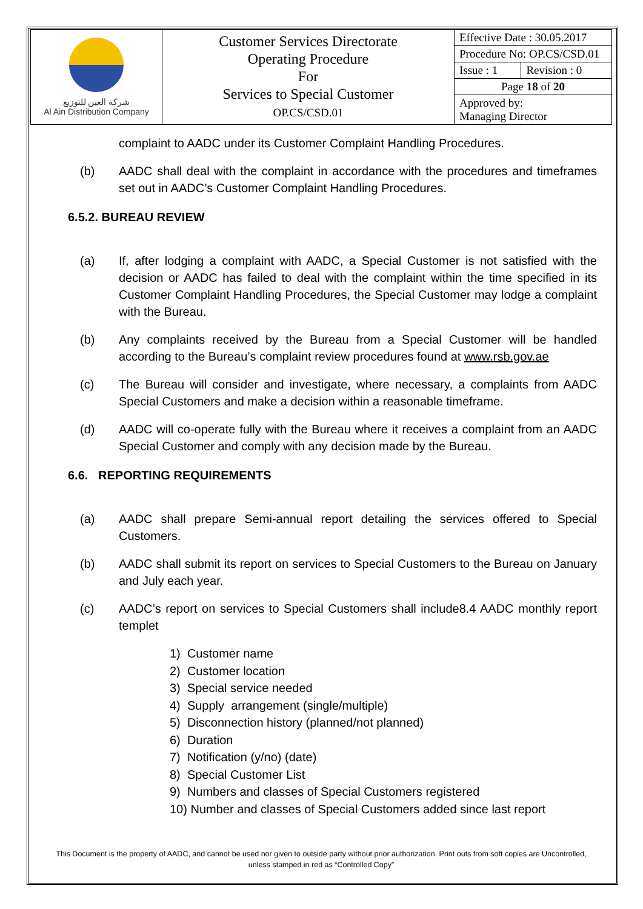| شركة العين للتوزيع Al Ain Distribution Company | Customer Services Directorate Operating Procedure For Services to Special Customer OP.CS/CSD.01 | Effective Date : 30.05.2017 | |
| | | Procedure No: OP.CS/CSD.01 | |
| | | Issue : 1 | Revision : 0 |
| | | Page 18 of 20 | |
| | | Approved by: Managing Director | |
complaint to AADC under its Customer Complaint Handling Procedures.
(b) AADC shall deal with the complaint in accordance with the procedures and timeframes set out in AADC’s Customer Complaint Handling Procedures.
6.5.2. BUREAU REVIEW
(a) If, after lodging a complaint with AADC, a Special Customer is not satisfied with the decision or AADC has failed to deal with the complaint within the time specified in its Customer Complaint Handling Procedures, the Special Customer may lodge a complaint with the Bureau.
(b) Any complaints received by the Bureau from a Special Customer will be handled according to the Bureau’s complaint review procedures found at www.rsb.gov.ae
(c) The Bureau will consider and investigate, where necessary, a complaints from AADC Special Customers and make a decision within a reasonable timeframe.
(d) AADC will co-operate fully with the Bureau where it receives a complaint from an AADC Special Customer and comply with any decision made by the Bureau.
6.6. REPORTING REQUIREMENTS
(a) AADC shall prepare Semi-annual report detailing the services offered to Special Customers.
(b) AADC shall submit its report on services to Special Customers to the Bureau on January and July each year.
(c) AADC’s report on services to Special Customers shall include8.4 AADC monthly report templet
1) Customer name
2) Customer location
3) Special service needed
4) Supply arrangement (single/multiple)
5) Disconnection history (planned/not planned)
6) Duration
7) Notification (y/no) (date)
8) Special Customer List
9) Numbers and classes of Special Customers registered
10) Number and classes of Special Customers added since last report
This Document is the property of AADC, and cannot be used nor given to outside party without prior authorization. Print outs from soft copies are Uncontrolled,
unless stamped in red as “Controlled Copy”